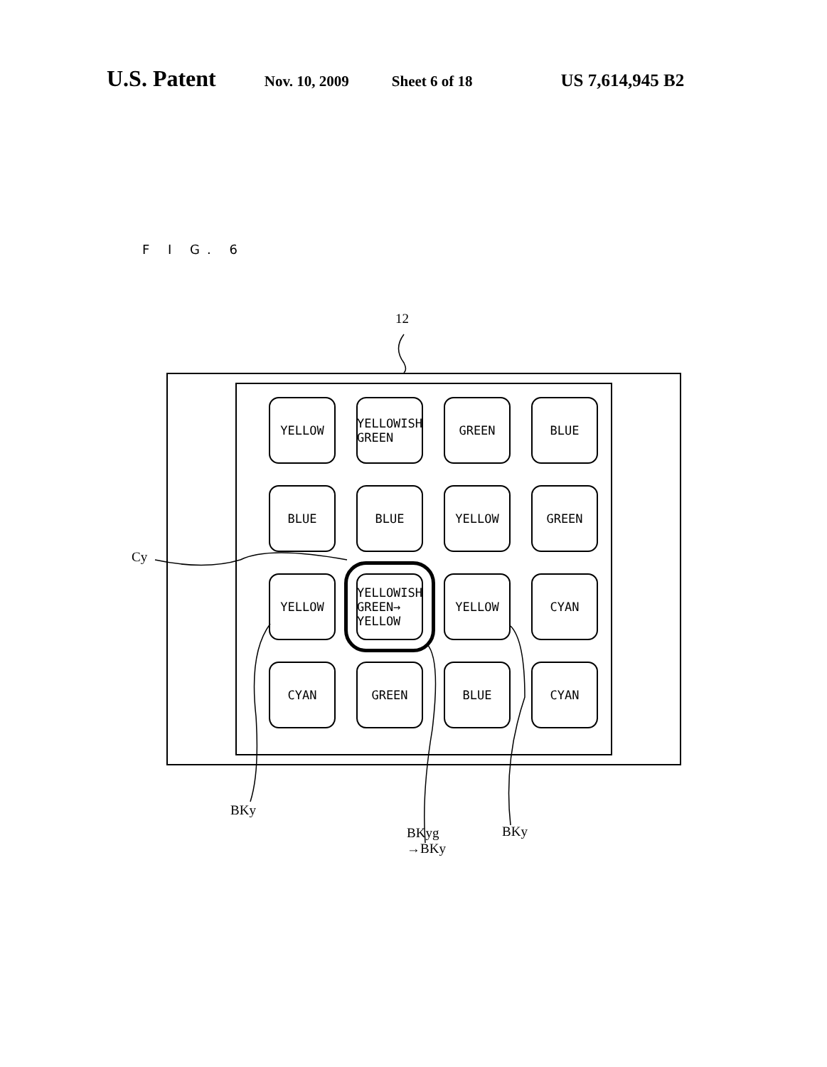U.S. Patent Nov. 10, 2009 Sheet 6 of 18 US 7,614,945 B2
F I G. 6
12
YELLOW
YELLOWISH
GREEN
GREEN
BLUE
BLUE
BLUE
YELLOW
GREEN
YELLOW
YELLOWISH
GREEN→
YELLOW
YELLOW
CYAN
CYAN
GREEN
BLUE
CYAN
Cy
BKy
BKyg
→BKy
BKy